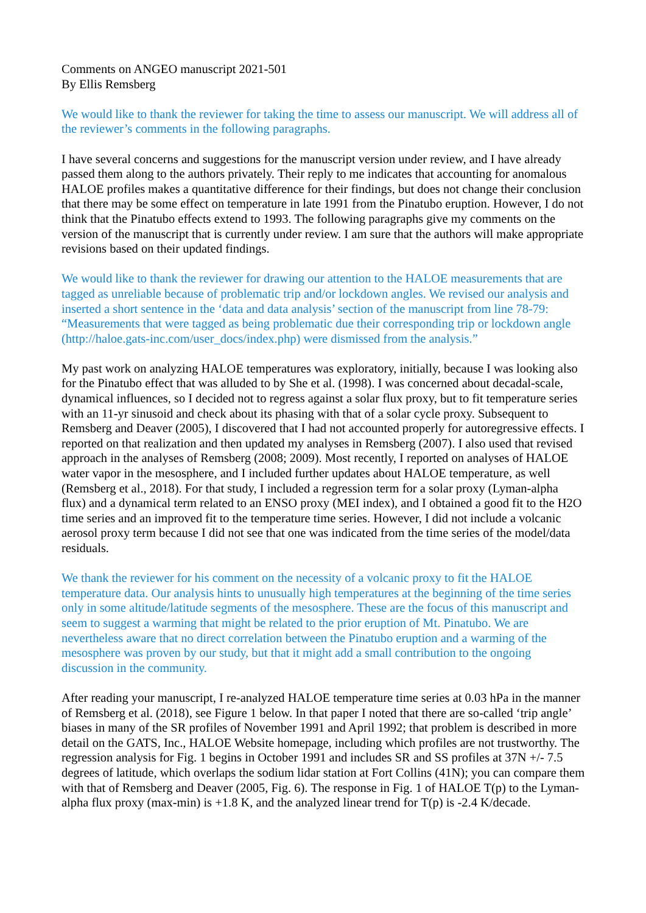Comments on ANGEO manuscript 2021-501
By Ellis Remsberg
We would like to thank the reviewer for taking the time to assess our manuscript. We will address all of the reviewer’s comments in the following paragraphs.
I have several concerns and suggestions for the manuscript version under review, and I have already passed them along to the authors privately. Their reply to me indicates that accounting for anomalous HALOE profiles makes a quantitative difference for their findings, but does not change their conclusion that there may be some effect on temperature in late 1991 from the Pinatubo eruption. However, I do not think that the Pinatubo effects extend to 1993. The following paragraphs give my comments on the version of the manuscript that is currently under review. I am sure that the authors will make appropriate revisions based on their updated findings.
We would like to thank the reviewer for drawing our attention to the HALOE measurements that are tagged as unreliable because of problematic trip and/or lockdown angles. We revised our analysis and inserted a short sentence in the ‘data and data analysis’ section of the manuscript from line 78-79: “Measurements that were tagged as being problematic due their corresponding trip or lockdown angle (http://haloe.gats-inc.com/user_docs/index.php) were dismissed from the analysis.”
My past work on analyzing HALOE temperatures was exploratory, initially, because I was looking also for the Pinatubo effect that was alluded to by She et al. (1998). I was concerned about decadal-scale, dynamical influences, so I decided not to regress against a solar flux proxy, but to fit temperature series with an 11-yr sinusoid and check about its phasing with that of a solar cycle proxy. Subsequent to Remsberg and Deaver (2005), I discovered that I had not accounted properly for autoregressive effects. I reported on that realization and then updated my analyses in Remsberg (2007). I also used that revised approach in the analyses of Remsberg (2008; 2009). Most recently, I reported on analyses of HALOE water vapor in the mesosphere, and I included further updates about HALOE temperature, as well (Remsberg et al., 2018). For that study, I included a regression term for a solar proxy (Lyman-alpha flux) and a dynamical term related to an ENSO proxy (MEI index), and I obtained a good fit to the H2O time series and an improved fit to the temperature time series. However, I did not include a volcanic aerosol proxy term because I did not see that one was indicated from the time series of the model/data residuals.
We thank the reviewer for his comment on the necessity of a volcanic proxy to fit the HALOE temperature data. Our analysis hints to unusually high temperatures at the beginning of the time series only in some altitude/latitude segments of the mesosphere. These are the focus of this manuscript and seem to suggest a warming that might be related to the prior eruption of Mt. Pinatubo. We are nevertheless aware that no direct correlation between the Pinatubo eruption and a warming of the mesosphere was proven by our study, but that it might add a small contribution to the ongoing discussion in the community.
After reading your manuscript, I re-analyzed HALOE temperature time series at 0.03 hPa in the manner of Remsberg et al. (2018), see Figure 1 below. In that paper I noted that there are so-called ‘trip angle’ biases in many of the SR profiles of November 1991 and April 1992; that problem is described in more detail on the GATS, Inc., HALOE Website homepage, including which profiles are not trustworthy. The regression analysis for Fig. 1 begins in October 1991 and includes SR and SS profiles at 37N +/- 7.5 degrees of latitude, which overlaps the sodium lidar station at Fort Collins (41N); you can compare them with that of Remsberg and Deaver (2005, Fig. 6). The response in Fig. 1 of HALOE T(p) to the Lyman- alpha flux proxy (max-min) is +1.8 K, and the analyzed linear trend for T(p) is -2.4 K/decade.